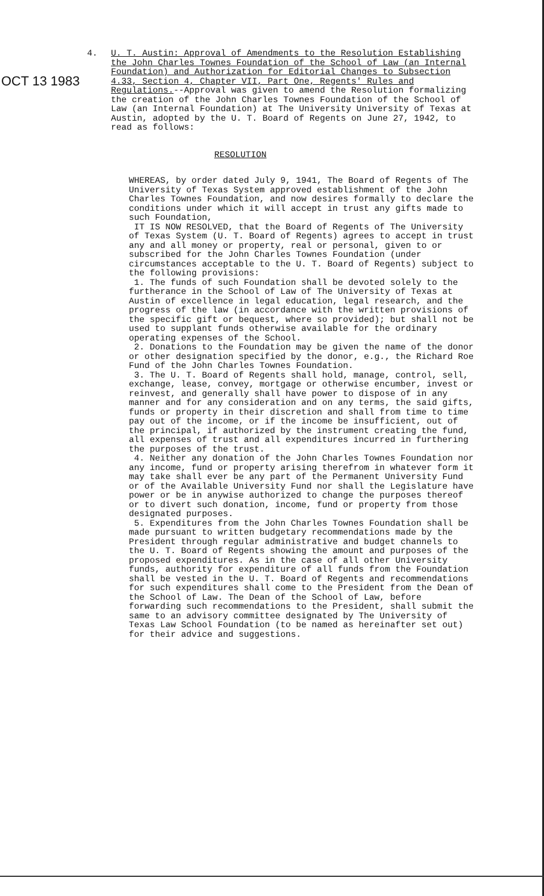4.
OCT 13 1983
U. T. Austin: Approval of Amendments to the Resolution Establishing the John Charles Townes Foundation of the School of Law (an Internal Foundation) and Authorization for Editorial Changes to Subsection 4.33, Section 4, Chapter VII, Part One, Regents' Rules and Regulations.--Approval was given to amend the Resolution formalizing the creation of the John Charles Townes Foundation of the School of Law (an Internal Foundation) at The University University of Texas at Austin, adopted by the U. T. Board of Regents on June 27, 1942, to read as follows:
RESOLUTION
WHEREAS, by order dated July 9, 1941, The Board of Regents of The University of Texas System approved establishment of the John Charles Townes Foundation, and now desires formally to declare the conditions under which it will accept in trust any gifts made to such Foundation,
IT IS NOW RESOLVED, that the Board of Regents of The University of Texas System (U. T. Board of Regents) agrees to accept in trust any and all money or property, real or personal, given to or subscribed for the John Charles Townes Foundation (under circumstances acceptable to the U. T. Board of Regents) subject to the following provisions:
1. The funds of such Foundation shall be devoted solely to the furtherance in the School of Law of The University of Texas at Austin of excellence in legal education, legal research, and the progress of the law (in accordance with the written provisions of the specific gift or bequest, where so provided); but shall not be used to supplant funds otherwise available for the ordinary operating expenses of the School.
2. Donations to the Foundation may be given the name of the donor or other designation specified by the donor, e.g., the Richard Roe Fund of the John Charles Townes Foundation.
3. The U. T. Board of Regents shall hold, manage, control, sell, exchange, lease, convey, mortgage or otherwise encumber, invest or reinvest, and generally shall have power to dispose of in any manner and for any consideration and on any terms, the said gifts, funds or property in their discretion and shall from time to time pay out of the income, or if the income be insufficient, out of the principal, if authorized by the instrument creating the fund, all expenses of trust and all expenditures incurred in furthering the purposes of the trust.
4. Neither any donation of the John Charles Townes Foundation nor any income, fund or property arising therefrom in whatever form it may take shall ever be any part of the Permanent University Fund or of the Available University Fund nor shall the Legislature have power or be in anywise authorized to change the purposes thereof or to divert such donation, income, fund or property from those designated purposes.
5. Expenditures from the John Charles Townes Foundation shall be made pursuant to written budgetary recommendations made by the President through regular administrative and budget channels to the U. T. Board of Regents showing the amount and purposes of the proposed expenditures. As in the case of all other University funds, authority for expenditure of all funds from the Foundation shall be vested in the U. T. Board of Regents and recommendations for such expenditures shall come to the President from the Dean of the School of Law. The Dean of the School of Law, before forwarding such recommendations to the President, shall submit the same to an advisory committee designated by The University of Texas Law School Foundation (to be named as hereinafter set out) for their advice and suggestions.